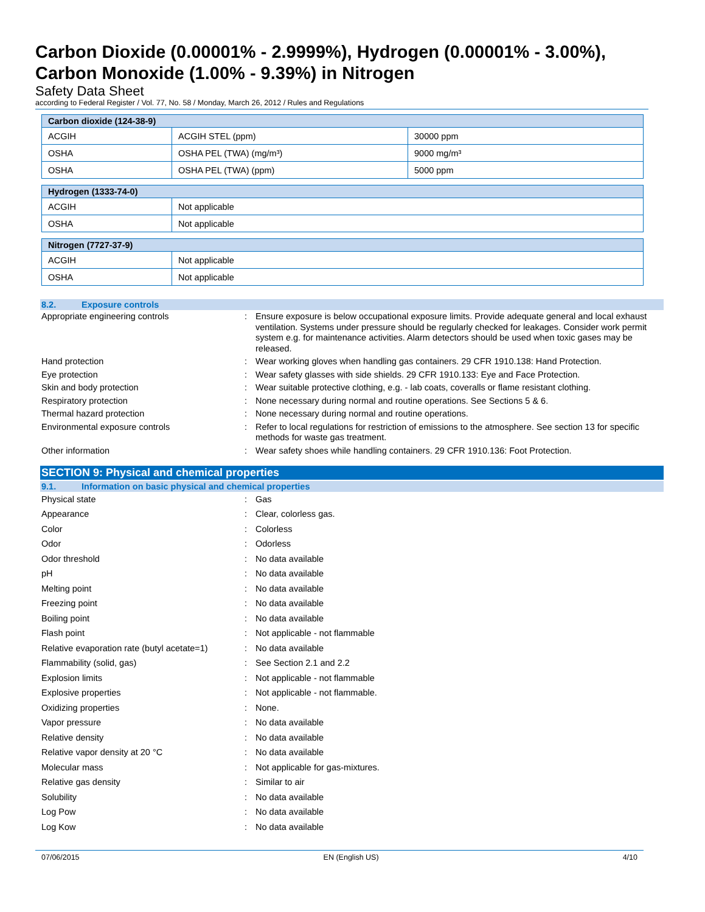Carbon Dioxide (0.00001% - 2.9999%), Hydrogen (0.00001% - 3.00%), Carbon Monoxide (1.00% - 9.39%) in Nitrogen
Safety Data Sheet
according to Federal Register / Vol. 77, No. 58 / Monday, March 26, 2012 / Rules and Regulations
| Carbon dioxide (124-38-9) | | |
| --- | --- | --- |
| ACGIH | ACGIH STEL (ppm) | 30000 ppm |
| OSHA | OSHA PEL (TWA) (mg/m³) | 9000 mg/m³ |
| OSHA | OSHA PEL (TWA) (ppm) | 5000 ppm |
| Hydrogen (1333-74-0) | |
| --- | --- |
| ACGIH | Not applicable |
| OSHA | Not applicable |
| Nitrogen (7727-37-9) | |
| --- | --- |
| ACGIH | Not applicable |
| OSHA | Not applicable |
8.2. Exposure controls
| Appropriate engineering controls | : | Ensure exposure is below occupational exposure limits. Provide adequate general and local exhaust ventilation. Systems under pressure should be regularly checked for leakages. Consider work permit system e.g. for maintenance activities. Alarm detectors should be used when toxic gases may be released. |
| Hand protection | : | Wear working gloves when handling gas containers. 29 CFR 1910.138: Hand Protection. |
| Eye protection | : | Wear safety glasses with side shields. 29 CFR 1910.133: Eye and Face Protection. |
| Skin and body protection | : | Wear suitable protective clothing, e.g. - lab coats, coveralls or flame resistant clothing. |
| Respiratory protection | : | None necessary during normal and routine operations. See Sections 5 & 6. |
| Thermal hazard protection | : | None necessary during normal and routine operations. |
| Environmental exposure controls | : | Refer to local regulations for restriction of emissions to the atmosphere. See section 13 for specific methods for waste gas treatment. |
| Other information | : | Wear safety shoes while handling containers. 29 CFR 1910.136: Foot Protection. |
SECTION 9: Physical and chemical properties
9.1. Information on basic physical and chemical properties
| Physical state | : | Gas |
| Appearance | : | Clear, colorless gas. |
| Color | : | Colorless |
| Odor | : | Odorless |
| Odor threshold | : | No data available |
| pH | : | No data available |
| Melting point | : | No data available |
| Freezing point | : | No data available |
| Boiling point | : | No data available |
| Flash point | : | Not applicable - not flammable |
| Relative evaporation rate (butyl acetate=1) | : | No data available |
| Flammability (solid, gas) | : | See Section 2.1 and 2.2 |
| Explosion limits | : | Not applicable - not flammable |
| Explosive properties | : | Not applicable - not flammable. |
| Oxidizing properties | : | None. |
| Vapor pressure | : | No data available |
| Relative density | : | No data available |
| Relative vapor density at 20 °C | : | No data available |
| Molecular mass | : | Not applicable for gas-mixtures. |
| Relative gas density | : | Similar to air |
| Solubility | : | No data available |
| Log Pow | : | No data available |
| Log Kow | : | No data available |
07/06/2015 EN (English US) 4/10